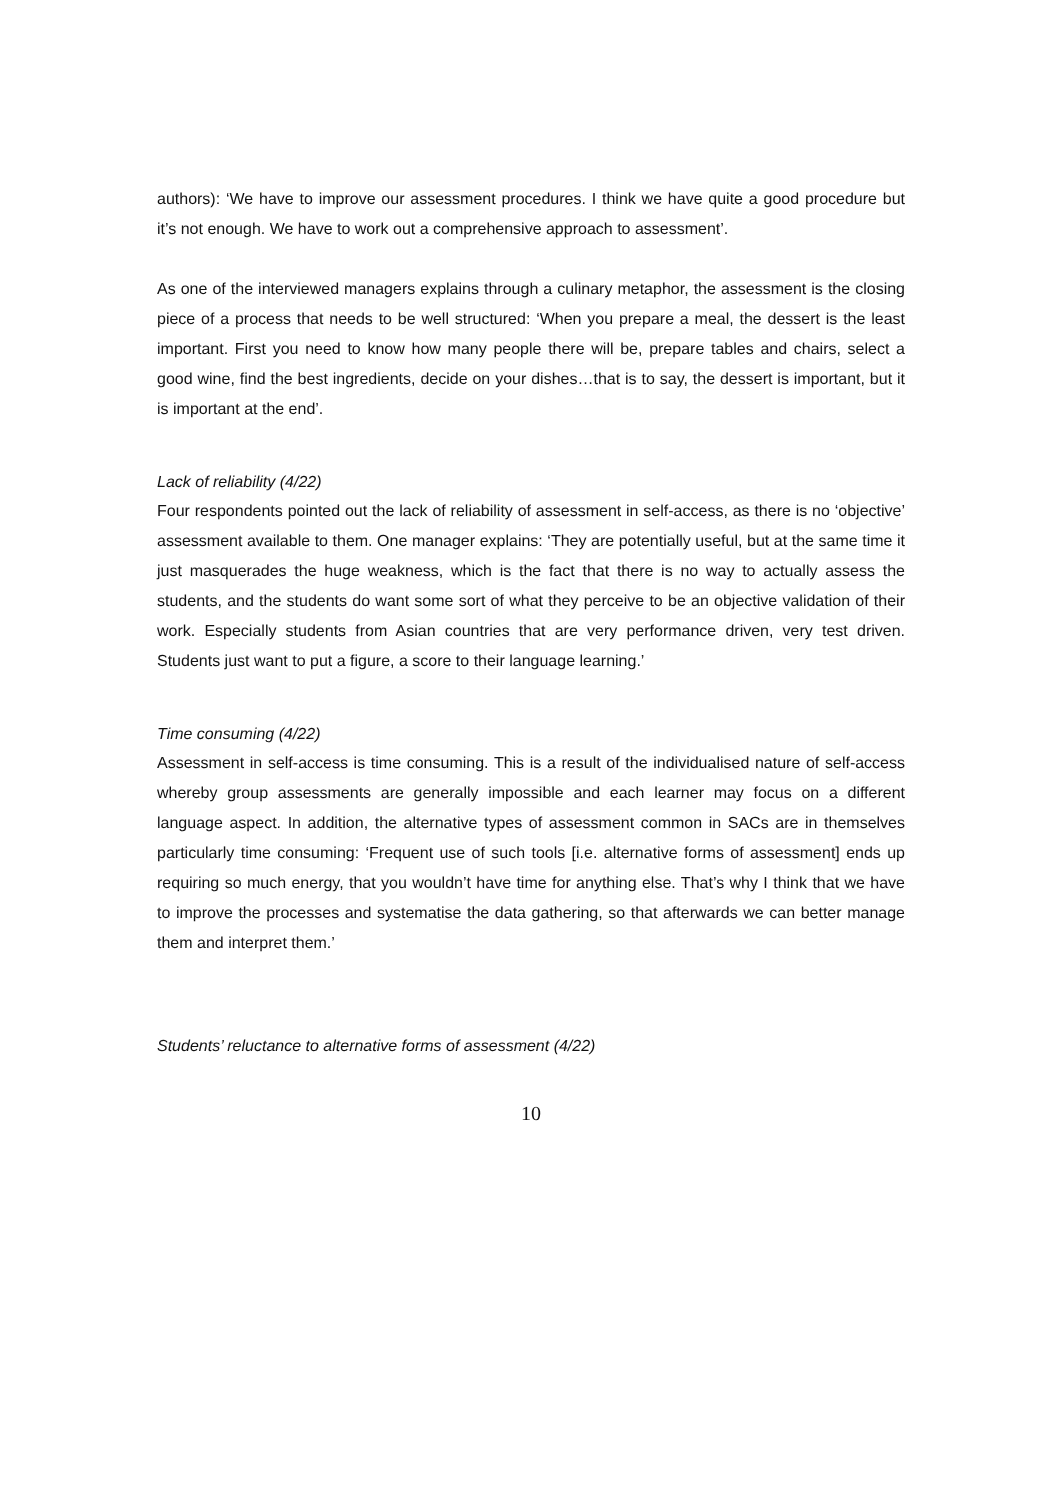authors): ‘We have to improve our assessment procedures. I think we have quite a good procedure but it’s not enough. We have to work out a comprehensive approach to assessment’.
As one of the interviewed managers explains through a culinary metaphor, the assessment is the closing piece of a process that needs to be well structured: ‘When you prepare a meal, the dessert is the least important. First you need to know how many people there will be, prepare tables and chairs, select a good wine, find the best ingredients, decide on your dishes…that is to say, the dessert is important, but it is important at the end’.
Lack of reliability (4/22)
Four respondents pointed out the lack of reliability of assessment in self-access, as there is no ‘objective’ assessment available to them. One manager explains: ‘They are potentially useful, but at the same time it just masquerades the huge weakness, which is the fact that there is no way to actually assess the students, and the students do want some sort of what they perceive to be an objective validation of their work. Especially students from Asian countries that are very performance driven, very test driven. Students just want to put a figure, a score to their language learning.’
Time consuming (4/22)
Assessment in self-access is time consuming. This is a result of the individualised nature of self-access whereby group assessments are generally impossible and each learner may focus on a different language aspect. In addition, the alternative types of assessment common in SACs are in themselves particularly time consuming: ‘Frequent use of such tools [i.e. alternative forms of assessment] ends up requiring so much energy, that you wouldn’t have time for anything else. That’s why I think that we have to improve the processes and systematise the data gathering, so that afterwards we can better manage them and interpret them.’
Students’ reluctance to alternative forms of assessment (4/22)
10